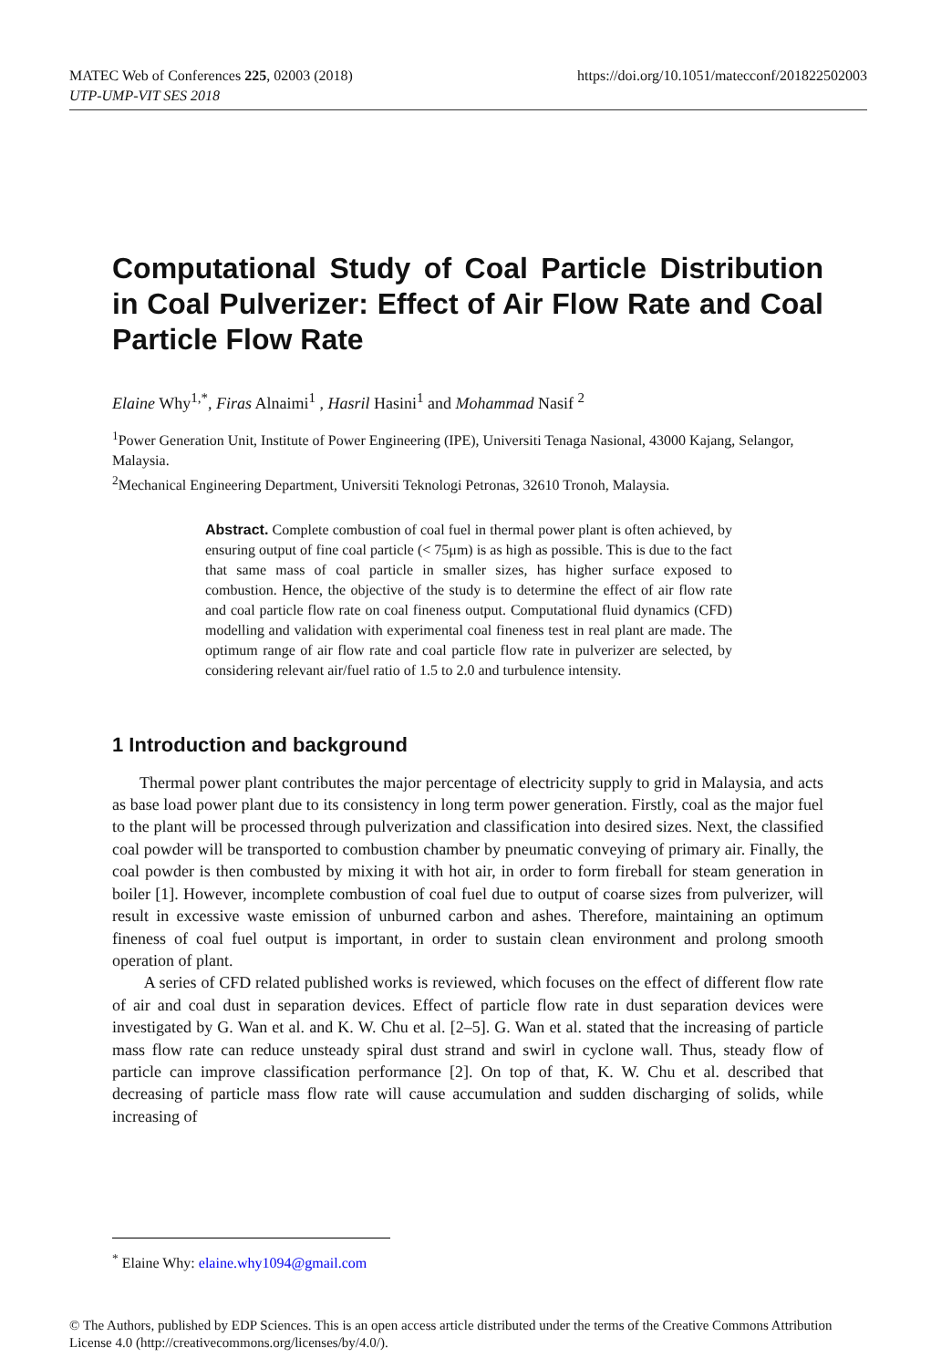MATEC Web of Conferences 225, 02003 (2018)
UTP-UMP-VIT SES 2018
https://doi.org/10.1051/matecconf/201822502003
Computational Study of Coal Particle Distribution in Coal Pulverizer: Effect of Air Flow Rate and Coal Particle Flow Rate
Elaine Why<sup>1,*</sup>, Firas Alnaimi<sup>1</sup> , Hasril Hasini<sup>1</sup> and Mohammad Nasif <sup>2</sup>
<sup>1</sup> Power Generation Unit, Institute of Power Engineering (IPE), Universiti Tenaga Nasional, 43000 Kajang, Selangor, Malaysia.
<sup>2</sup> Mechanical Engineering Department, Universiti Teknologi Petronas, 32610 Tronoh, Malaysia.
Abstract. Complete combustion of coal fuel in thermal power plant is often achieved, by ensuring output of fine coal particle (< 75μm) is as high as possible. This is due to the fact that same mass of coal particle in smaller sizes, has higher surface exposed to combustion. Hence, the objective of the study is to determine the effect of air flow rate and coal particle flow rate on coal fineness output. Computational fluid dynamics (CFD) modelling and validation with experimental coal fineness test in real plant are made. The optimum range of air flow rate and coal particle flow rate in pulverizer are selected, by considering relevant air/fuel ratio of 1.5 to 2.0 and turbulence intensity.
1 Introduction and background
Thermal power plant contributes the major percentage of electricity supply to grid in Malaysia, and acts as base load power plant due to its consistency in long term power generation. Firstly, coal as the major fuel to the plant will be processed through pulverization and classification into desired sizes. Next, the classified coal powder will be transported to combustion chamber by pneumatic conveying of primary air. Finally, the coal powder is then combusted by mixing it with hot air, in order to form fireball for steam generation in boiler [1]. However, incomplete combustion of coal fuel due to output of coarse sizes from pulverizer, will result in excessive waste emission of unburned carbon and ashes. Therefore, maintaining an optimum fineness of coal fuel output is important, in order to sustain clean environment and prolong smooth operation of plant.
A series of CFD related published works is reviewed, which focuses on the effect of different flow rate of air and coal dust in separation devices. Effect of particle flow rate in dust separation devices were investigated by G. Wan et al. and K. W. Chu et al. [2–5]. G. Wan et al. stated that the increasing of particle mass flow rate can reduce unsteady spiral dust strand and swirl in cyclone wall. Thus, steady flow of particle can improve classification performance [2]. On top of that, K. W. Chu et al. described that decreasing of particle mass flow rate will cause accumulation and sudden discharging of solids, while increasing of
<sup>*</sup> Elaine Why: elaine.why1094@gmail.com
© The Authors, published by EDP Sciences. This is an open access article distributed under the terms of the Creative Commons Attribution License 4.0 (http://creativecommons.org/licenses/by/4.0/).